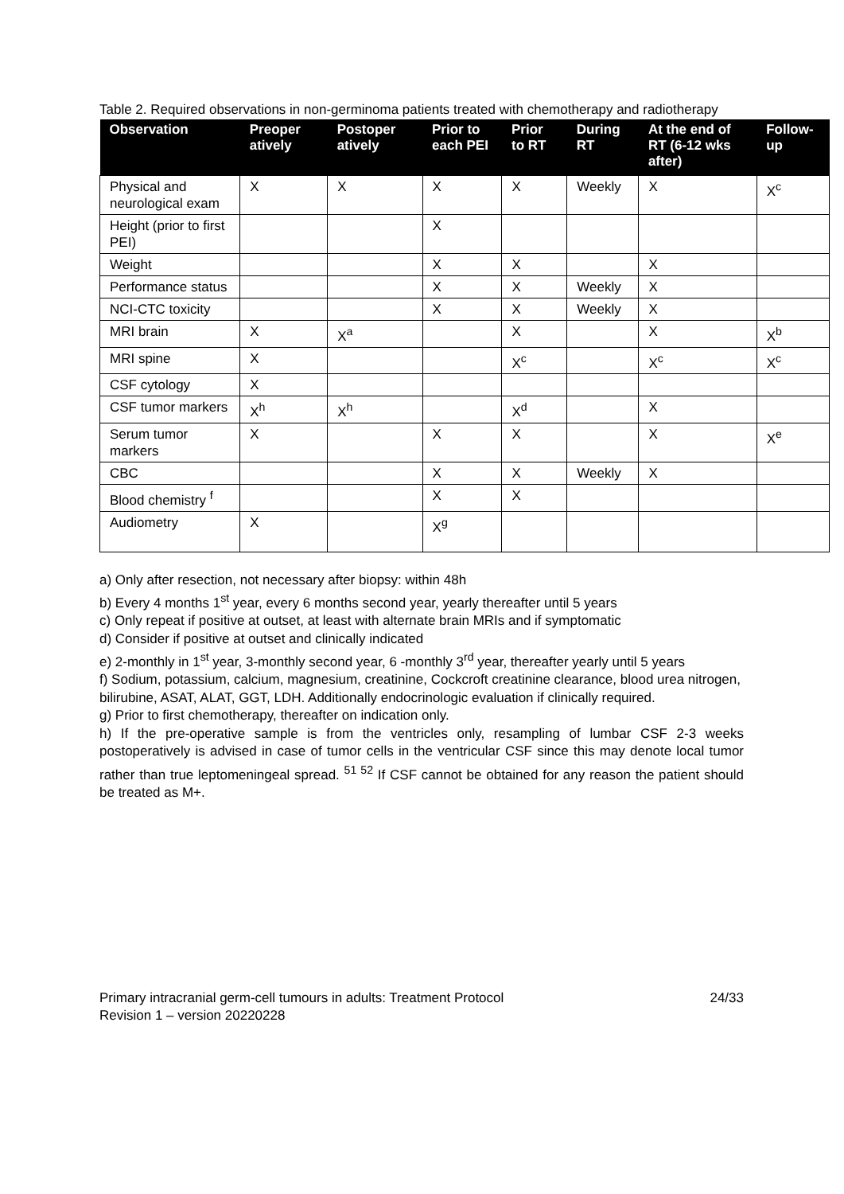Table 2. Required observations in non-germinoma patients treated with chemotherapy and radiotherapy
| Observation | Preoper atively | Postoper atively | Prior to each PEI | Prior to RT | During RT | At the end of RT (6-12 wks after) | Follow-up |
| --- | --- | --- | --- | --- | --- | --- | --- |
| Physical and neurological exam | X | X | X | X | Weekly | X | X<sup>c</sup> |
| Height (prior to first PEI) | | | X | | | | |
| Weight | | | X | X | | X | |
| Performance status | | | X | X | Weekly | X | |
| NCI-CTC toxicity | | | X | X | Weekly | X | |
| MRI brain | X | X<sup>a</sup> | | X | | X | X<sup>b</sup> |
| MRI spine | X | | | X<sup>c</sup> | | X<sup>c</sup> | X<sup>c</sup> |
| CSF cytology | X | | | | | | |
| CSF tumor markers | X<sup>h</sup> | X<sup>h</sup> | | X<sup>d</sup> | | X | |
| Serum tumor markers | X | | X | X | | X | X<sup>e</sup> |
| CBC | | | X | X | Weekly | X | |
| Blood chemistry <sup>f</sup> | | | X | X | | | |
| Audiometry | X | | X<sup>g</sup> | | | | |
a) Only after resection, not necessary after biopsy: within 48h
b) Every 4 months 1<sup>st</sup> year, every 6 months second year, yearly thereafter until 5 years
c) Only repeat if positive at outset, at least with alternate brain MRIs and if symptomatic
d) Consider if positive at outset and clinically indicated
e) 2-monthly in 1<sup>st</sup> year, 3-monthly second year, 6 -monthly 3<sup>rd</sup> year, thereafter yearly until 5 years
f) Sodium, potassium, calcium, magnesium, creatinine, Cockcroft creatinine clearance, blood urea nitrogen, bilirubine, ASAT, ALAT, GGT, LDH. Additionally endocrinologic evaluation if clinically required.
g) Prior to first chemotherapy, thereafter on indication only.
h) If the pre-operative sample is from the ventricles only, resampling of lumbar CSF 2-3 weeks postoperatively is advised in case of tumor cells in the ventricular CSF since this may denote local tumor rather than true leptomeningeal spread. <sup>51 52</sup> If CSF cannot be obtained for any reason the patient should be treated as M+.
Primary intracranial germ-cell tumours in adults: Treatment Protocol 24/33
Revision 1 – version 20220228